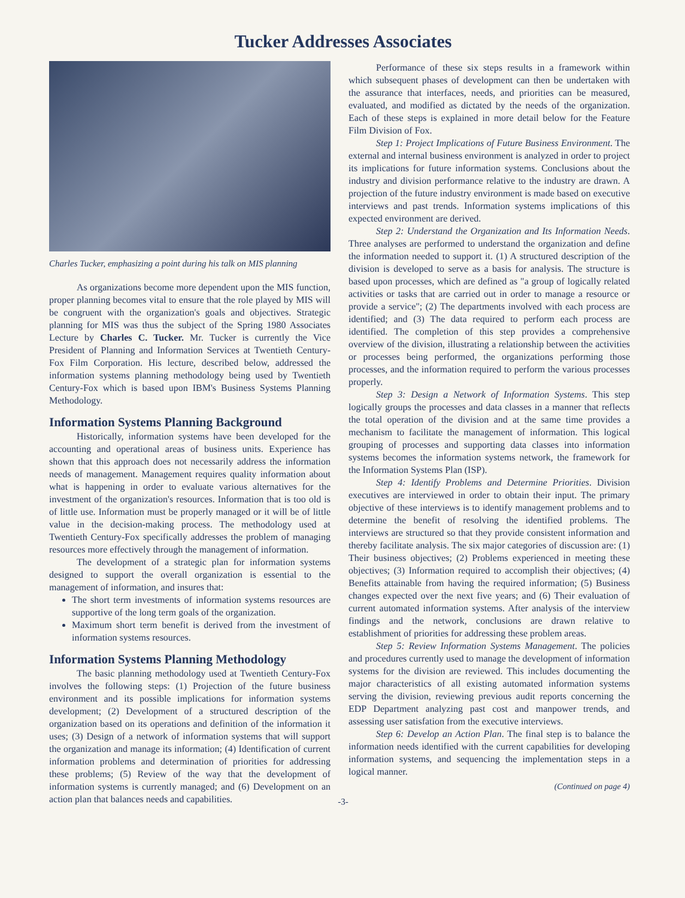Tucker Addresses Associates
Charles Tucker, emphasizing a point during his talk on MIS planning
As organizations become more dependent upon the MIS function, proper planning becomes vital to ensure that the role played by MIS will be congruent with the organization's goals and objectives. Strategic planning for MIS was thus the subject of the Spring 1980 Associates Lecture by Charles C. Tucker. Mr. Tucker is currently the Vice President of Planning and Information Services at Twentieth Century-Fox Film Corporation. His lecture, described below, addressed the information systems planning methodology being used by Twentieth Century-Fox which is based upon IBM's Business Systems Planning Methodology.
Information Systems Planning Background
Historically, information systems have been developed for the accounting and operational areas of business units. Experience has shown that this approach does not necessarily address the information needs of management. Management requires quality information about what is happening in order to evaluate various alternatives for the investment of the organization's resources. Information that is too old is of little use. Information must be properly managed or it will be of little value in the decision-making process. The methodology used at Twentieth Century-Fox specifically addresses the problem of managing resources more effectively through the management of information.
The development of a strategic plan for information systems designed to support the overall organization is essential to the management of information, and insures that:
The short term investments of information systems resources are supportive of the long term goals of the organization.
Maximum short term benefit is derived from the investment of information systems resources.
Information Systems Planning Methodology
The basic planning methodology used at Twentieth Century-Fox involves the following steps: (1) Projection of the future business environment and its possible implications for information systems development; (2) Development of a structured description of the organization based on its operations and definition of the information it uses; (3) Design of a network of information systems that will support the organization and manage its information; (4) Identification of current information problems and determination of priorities for addressing these problems; (5) Review of the way that the development of information systems is currently managed; and (6) Development on an action plan that balances needs and capabilities.
Performance of these six steps results in a framework within which subsequent phases of development can then be undertaken with the assurance that interfaces, needs, and priorities can be measured, evaluated, and modified as dictated by the needs of the organization. Each of these steps is explained in more detail below for the Feature Film Division of Fox.
Step 1: Project Implications of Future Business Environment. The external and internal business environment is analyzed in order to project its implications for future information systems. Conclusions about the industry and division performance relative to the industry are drawn. A projection of the future industry environment is made based on executive interviews and past trends. Information systems implications of this expected environment are derived.
Step 2: Understand the Organization and Its Information Needs. Three analyses are performed to understand the organization and define the information needed to support it. (1) A structured description of the division is developed to serve as a basis for analysis. The structure is based upon processes, which are defined as "a group of logically related activities or tasks that are carried out in order to manage a resource or provide a service"; (2) The departments involved with each process are identified; and (3) The data required to perform each process are identified. The completion of this step provides a comprehensive overview of the division, illustrating a relationship between the activities or processes being performed, the organizations performing those processes, and the information required to perform the various processes properly.
Step 3: Design a Network of Information Systems. This step logically groups the processes and data classes in a manner that reflects the total operation of the division and at the same time provides a mechanism to facilitate the management of information. This logical grouping of processes and supporting data classes into information systems becomes the information systems network, the framework for the Information Systems Plan (ISP).
Step 4: Identify Problems and Determine Priorities. Division executives are interviewed in order to obtain their input. The primary objective of these interviews is to identify management problems and to determine the benefit of resolving the identified problems. The interviews are structured so that they provide consistent information and thereby facilitate analysis. The six major categories of discussion are: (1) Their business objectives; (2) Problems experienced in meeting these objectives; (3) Information required to accomplish their objectives; (4) Benefits attainable from having the required information; (5) Business changes expected over the next five years; and (6) Their evaluation of current automated information systems. After analysis of the interview findings and the network, conclusions are drawn relative to establishment of priorities for addressing these problem areas.
Step 5: Review Information Systems Management. The policies and procedures currently used to manage the development of information systems for the division are reviewed. This includes documenting the major characteristics of all existing automated information systems serving the division, reviewing previous audit reports concerning the EDP Department analyzing past cost and manpower trends, and assessing user satisfation from the executive interviews.
Step 6: Develop an Action Plan. The final step is to balance the information needs identified with the current capabilities for developing information systems, and sequencing the implementation steps in a logical manner.
(Continued on page 4)
-3-